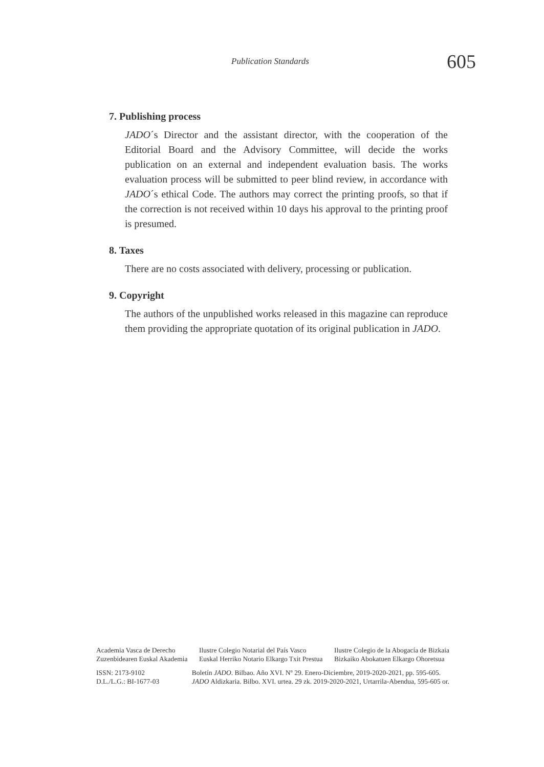Publication Standards 605
7. Publishing process
JADO´s Director and the assistant director, with the cooperation of the Editorial Board and the Advisory Committee, will decide the works publication on an external and independent evaluation basis. The works evaluation process will be submitted to peer blind review, in accordance with JADO´s ethical Code. The authors may correct the printing proofs, so that if the correction is not received within 10 days his approval to the printing proof is presumed.
8. Taxes
There are no costs associated with delivery, processing or publication.
9. Copyright
The authors of the unpublished works released in this magazine can reproduce them providing the appropriate quotation of its original publication in JADO.
Academia Vasca de Derecho
Zuzenbidearen Euskal Akademia Ilustre Colegio Notarial del País Vasco
Euskal Herriko Notario Elkargo Txit Prestua Ilustre Colegio de la Abogacía de Bizkaia
Bizkaiko Abokatuen Elkargo Ohoretsua
ISSN: 2173-9102
D.L./L.G.: BI-1677-03 Boletín JADO. Bilbao. Año XVI. Nº 29. Enero-Diciembre, 2019-2020-2021, pp. 595-605.
JADO Aldizkaria. Bilbo. XVI. urtea. 29 zk. 2019-2020-2021, Urtarrila-Abendua, 595-605 or.